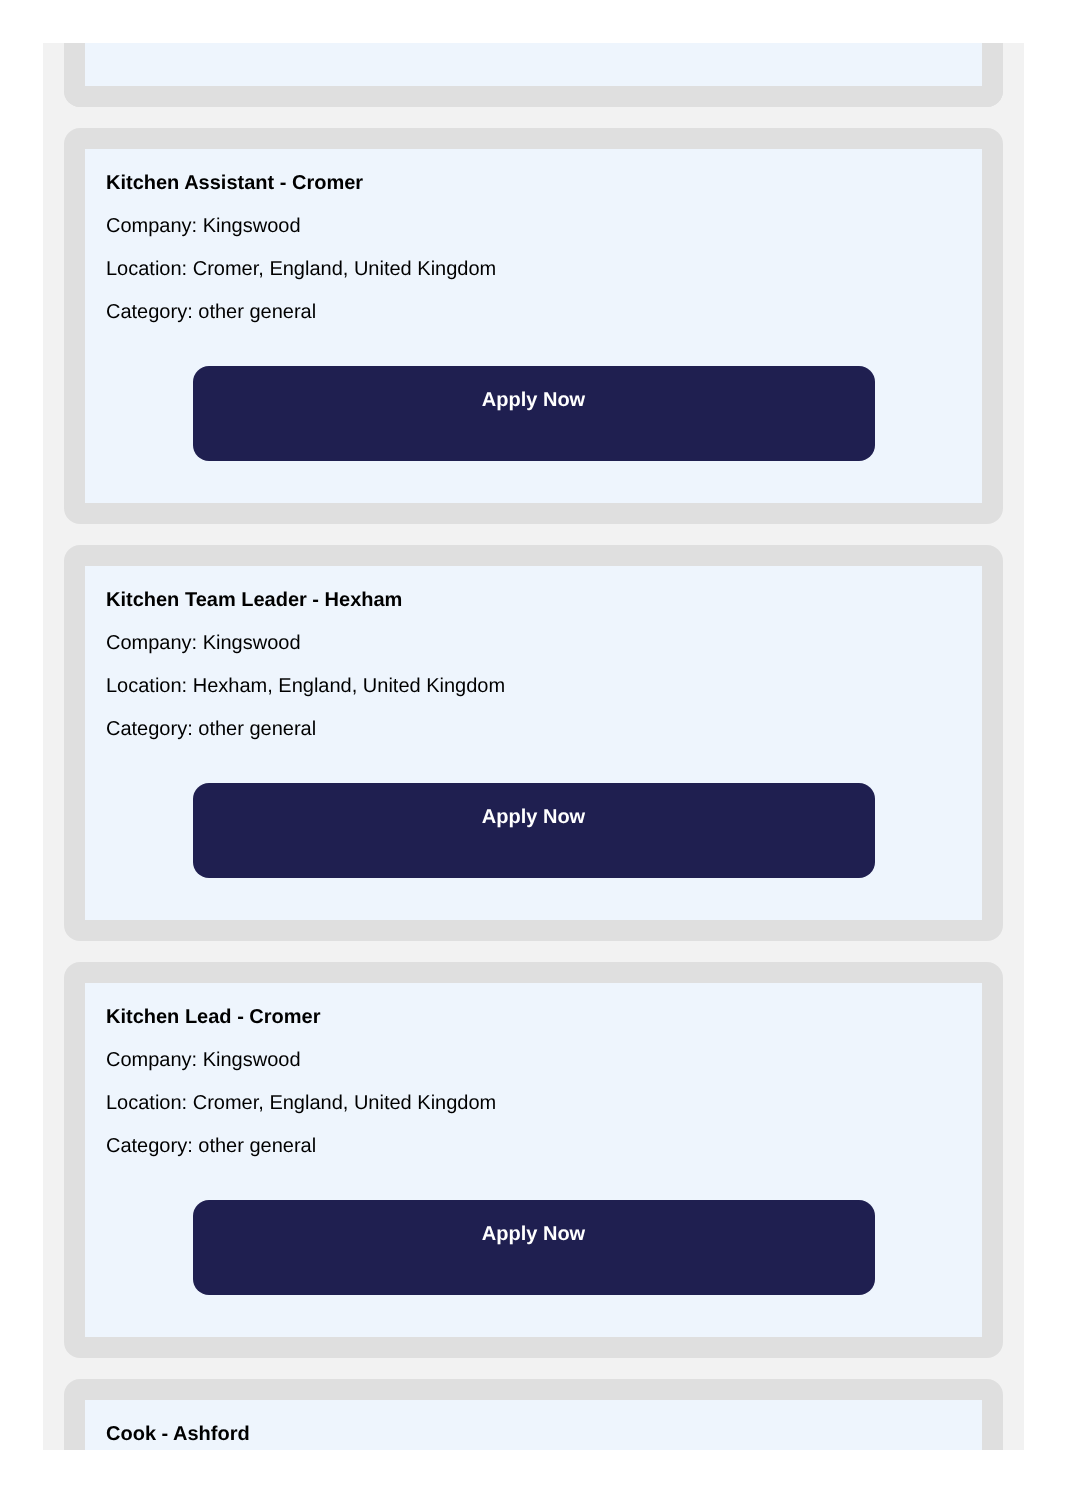Kitchen Assistant - Cromer
Company: Kingswood
Location: Cromer, England, United Kingdom
Category: other general
Apply Now
Kitchen Team Leader - Hexham
Company: Kingswood
Location: Hexham, England, United Kingdom
Category: other general
Apply Now
Kitchen Lead - Cromer
Company: Kingswood
Location: Cromer, England, United Kingdom
Category: other general
Apply Now
Cook - Ashford